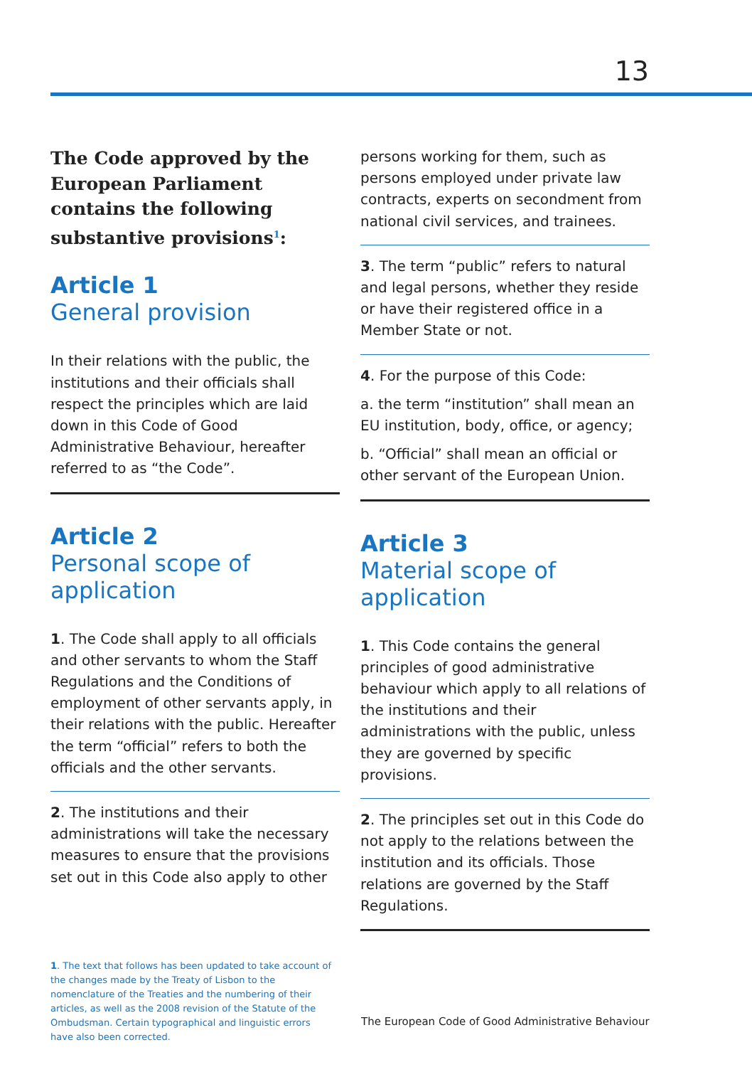13
The Code approved by the European Parliament contains the following substantive provisions<sup>1</sup>:
Article 1
General provision
In their relations with the public, the institutions and their officials shall respect the principles which are laid down in this Code of Good Administrative Behaviour, hereafter referred to as “the Code”.
Article 2
Personal scope of application
1. The Code shall apply to all officials and other servants to whom the Staff Regulations and the Conditions of employment of other servants apply, in their relations with the public. Hereafter the term “official” refers to both the officials and the other servants.
2. The institutions and their administrations will take the necessary measures to ensure that the provisions set out in this Code also apply to other
persons working for them, such as persons employed under private law contracts, experts on secondment from national civil services, and trainees.
3. The term “public” refers to natural and legal persons, whether they reside or have their registered office in a Member State or not.
4. For the purpose of this Code:
a. the term “institution” shall mean an EU institution, body, office, or agency;
b. “Official” shall mean an official or other servant of the European Union.
Article 3
Material scope of application
1. This Code contains the general principles of good administrative behaviour which apply to all relations of the institutions and their administrations with the public, unless they are governed by specific provisions.
2. The principles set out in this Code do not apply to the relations between the institution and its officials. Those relations are governed by the Staff Regulations.
1. The text that follows has been updated to take account of the changes made by the Treaty of Lisbon to the nomenclature of the Treaties and the numbering of their articles, as well as the 2008 revision of the Statute of the Ombudsman. Certain typographical and linguistic errors have also been corrected.
The European Code of Good Administrative Behaviour